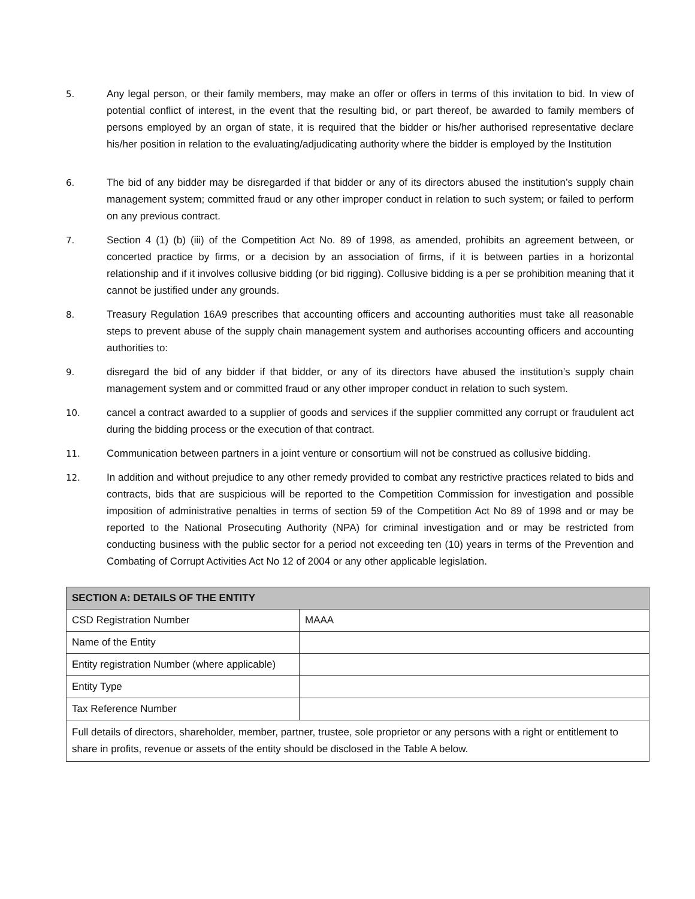5. Any legal person, or their family members, may make an offer or offers in terms of this invitation to bid. In view of potential conflict of interest, in the event that the resulting bid, or part thereof, be awarded to family members of persons employed by an organ of state, it is required that the bidder or his/her authorised representative declare his/her position in relation to the evaluating/adjudicating authority where the bidder is employed by the Institution
6. The bid of any bidder may be disregarded if that bidder or any of its directors abused the institution’s supply chain management system; committed fraud or any other improper conduct in relation to such system; or failed to perform on any previous contract.
7. Section 4 (1) (b) (iii) of the Competition Act No. 89 of 1998, as amended, prohibits an agreement between, or concerted practice by firms, or a decision by an association of firms, if it is between parties in a horizontal relationship and if it involves collusive bidding (or bid rigging). Collusive bidding is a per se prohibition meaning that it cannot be justified under any grounds.
8. Treasury Regulation 16A9 prescribes that accounting officers and accounting authorities must take all reasonable steps to prevent abuse of the supply chain management system and authorises accounting officers and accounting authorities to:
9. disregard the bid of any bidder if that bidder, or any of its directors have abused the institution’s supply chain management system and or committed fraud or any other improper conduct in relation to such system.
10. cancel a contract awarded to a supplier of goods and services if the supplier committed any corrupt or fraudulent act during the bidding process or the execution of that contract.
11. Communication between partners in a joint venture or consortium will not be construed as collusive bidding.
12. In addition and without prejudice to any other remedy provided to combat any restrictive practices related to bids and contracts, bids that are suspicious will be reported to the Competition Commission for investigation and possible imposition of administrative penalties in terms of section 59 of the Competition Act No 89 of 1998 and or may be reported to the National Prosecuting Authority (NPA) for criminal investigation and or may be restricted from conducting business with the public sector for a period not exceeding ten (10) years in terms of the Prevention and Combating of Corrupt Activities Act No 12 of 2004 or any other applicable legislation.
| SECTION A: DETAILS OF THE ENTITY | |
| --- | --- |
| CSD Registration Number | MAAA |
| Name of the Entity | |
| Entity registration Number (where applicable) | |
| Entity Type | |
| Tax Reference Number | |
| Full details of directors, shareholder, member, partner, trustee, sole proprietor or any persons with a right or entitlement to share in profits, revenue or assets of the entity should be disclosed in the Table A below. | |